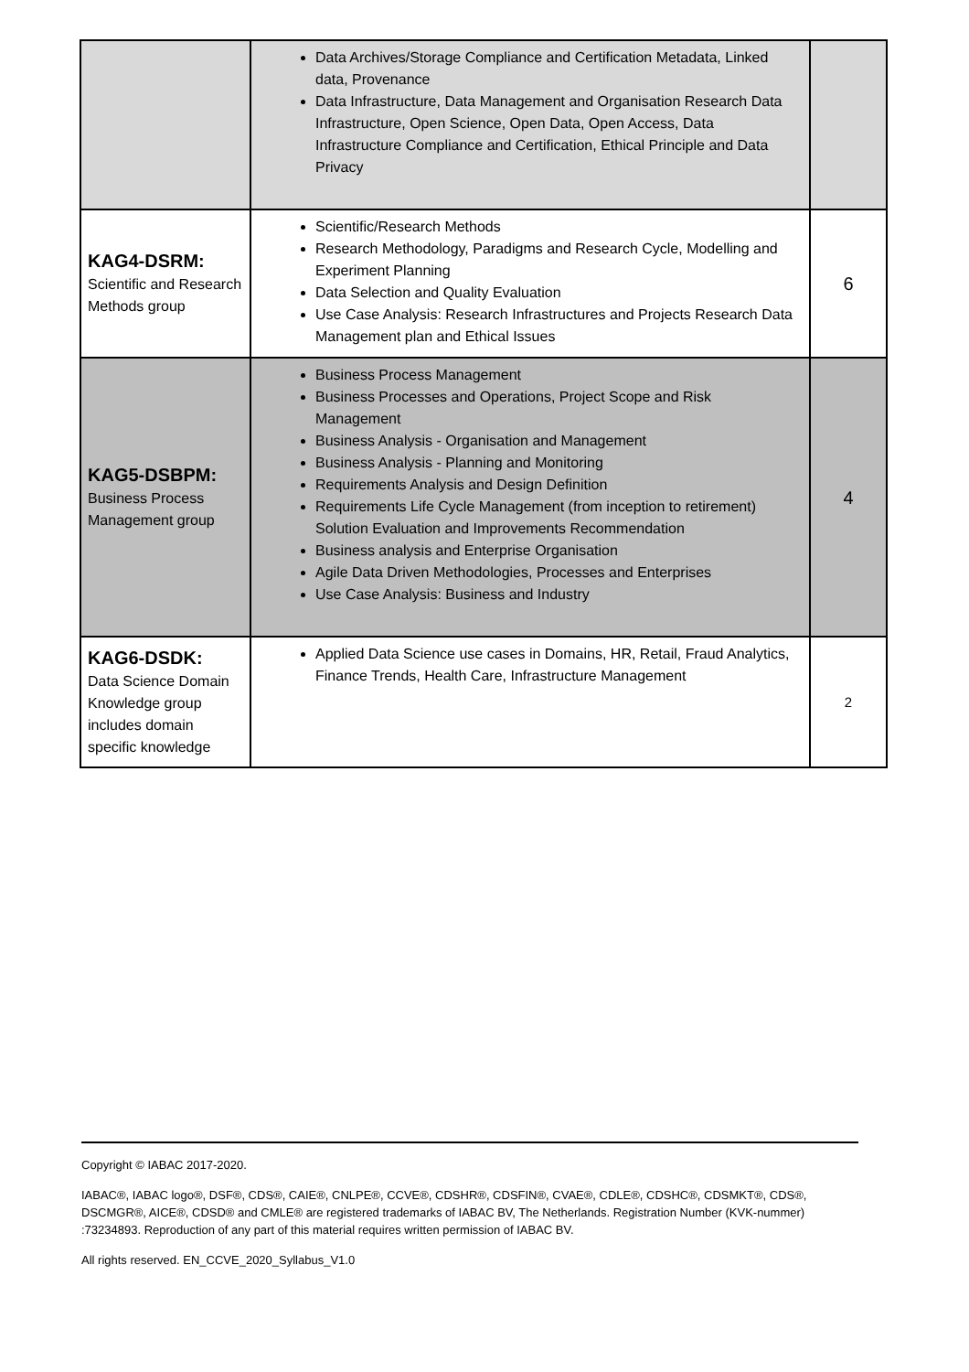| | Data Archives/Storage Compliance and Certification Metadata, Linked data, Provenance Data Infrastructure, Data Management and Organisation Research Data Infrastructure, Open Science, Open Data, Open Access, Data Infrastructure Compliance and Certification, Ethical Principle and Data Privacy | |
| KAG4-DSRM: Scientific and Research Methods group | Scientific/Research Methods Research Methodology, Paradigms and Research Cycle, Modelling and Experiment Planning Data Selection and Quality Evaluation Use Case Analysis: Research Infrastructures and Projects Research Data Management plan and Ethical Issues | 6 |
| KAG5-DSBPM: Business Process Management group | Business Process Management Business Processes and Operations, Project Scope and Risk Management Business Analysis - Organisation and Management Business Analysis - Planning and Monitoring Requirements Analysis and Design Definition Requirements Life Cycle Management (from inception to retirement) Solution Evaluation and Improvements Recommendation Business analysis and Enterprise Organisation Agile Data Driven Methodologies, Processes and Enterprises Use Case Analysis: Business and Industry | 4 |
| KAG6-DSDK: Data Science Domain Knowledge group includes domain specific knowledge | Applied Data Science use cases in Domains, HR, Retail, Fraud Analytics, Finance Trends, Health Care, Infrastructure Management | 2 |
Copyright © IABAC 2017-2020.
IABAC®, IABAC logo®, DSF®, CDS®, CAIE®, CNLPE®, CCVE®, CDSHR®, CDSFIN®, CVAE®, CDLE®, CDSHC®, CDSMKT®, CDS®, DSCMGR®, AICE®, CDSD® and CMLE® are registered trademarks of IABAC BV, The Netherlands. Registration Number (KVK-nummer) :73234893. Reproduction of any part of this material requires written permission of IABAC BV.
All rights reserved. EN_CCVE_2020_Syllabus_V1.0